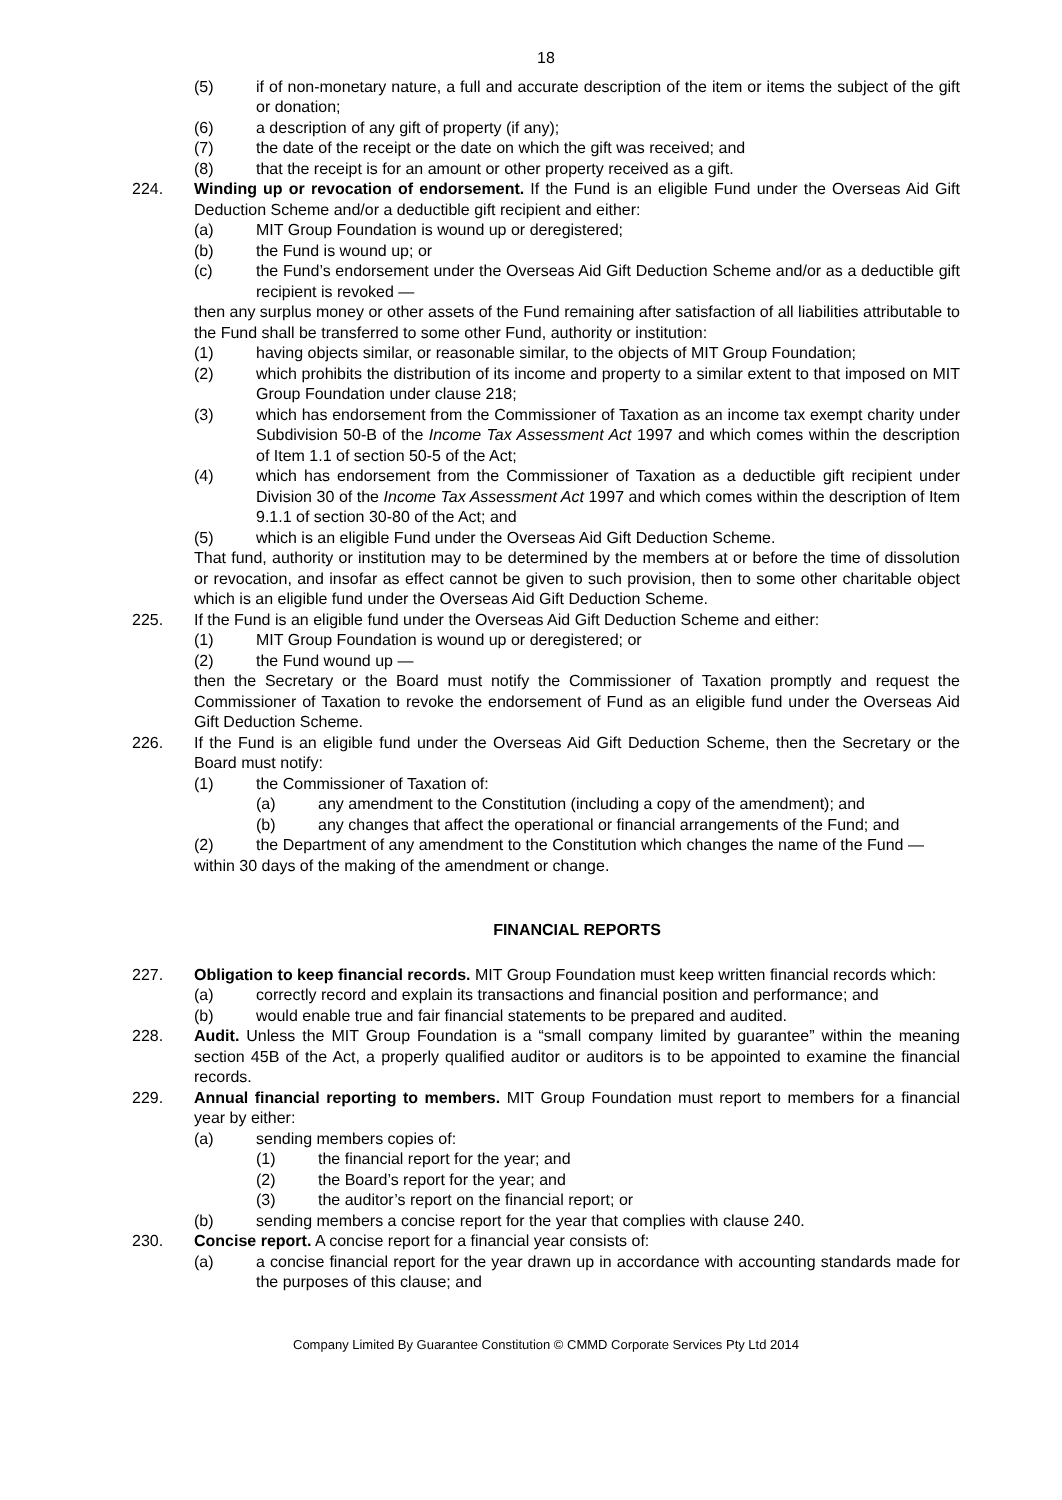18
(5) if of non-monetary nature, a full and accurate description of the item or items the subject of the gift or donation;
(6) a description of any gift of property (if any);
(7) the date of the receipt or the date on which the gift was received; and
(8) that the receipt is for an amount or other property received as a gift.
224. Winding up or revocation of endorsement. If the Fund is an eligible Fund under the Overseas Aid Gift Deduction Scheme and/or a deductible gift recipient and either:
(a) MIT Group Foundation is wound up or deregistered;
(b) the Fund is wound up; or
(c) the Fund’s endorsement under the Overseas Aid Gift Deduction Scheme and/or as a deductible gift recipient is revoked —
then any surplus money or other assets of the Fund remaining after satisfaction of all liabilities attributable to the Fund shall be transferred to some other Fund, authority or institution:
(1) having objects similar, or reasonable similar, to the objects of MIT Group Foundation;
(2) which prohibits the distribution of its income and property to a similar extent to that imposed on MIT Group Foundation under clause 218;
(3) which has endorsement from the Commissioner of Taxation as an income tax exempt charity under Subdivision 50-B of the Income Tax Assessment Act 1997 and which comes within the description of Item 1.1 of section 50-5 of the Act;
(4) which has endorsement from the Commissioner of Taxation as a deductible gift recipient under Division 30 of the Income Tax Assessment Act 1997 and which comes within the description of Item 9.1.1 of section 30-80 of the Act; and
(5) which is an eligible Fund under the Overseas Aid Gift Deduction Scheme.
That fund, authority or institution may to be determined by the members at or before the time of dissolution or revocation, and insofar as effect cannot be given to such provision, then to some other charitable object which is an eligible fund under the Overseas Aid Gift Deduction Scheme.
225. If the Fund is an eligible fund under the Overseas Aid Gift Deduction Scheme and either:
(1) MIT Group Foundation is wound up or deregistered; or
(2) the Fund wound up —
then the Secretary or the Board must notify the Commissioner of Taxation promptly and request the Commissioner of Taxation to revoke the endorsement of Fund as an eligible fund under the Overseas Aid Gift Deduction Scheme.
226. If the Fund is an eligible fund under the Overseas Aid Gift Deduction Scheme, then the Secretary or the Board must notify:
(1) the Commissioner of Taxation of:
(a) any amendment to the Constitution (including a copy of the amendment); and
(b) any changes that affect the operational or financial arrangements of the Fund; and
(2) the Department of any amendment to the Constitution which changes the name of the Fund —
within 30 days of the making of the amendment or change.
FINANCIAL REPORTS
227. Obligation to keep financial records. MIT Group Foundation must keep written financial records which:
(a) correctly record and explain its transactions and financial position and performance; and
(b) would enable true and fair financial statements to be prepared and audited.
228. Audit. Unless the MIT Group Foundation is a “small company limited by guarantee” within the meaning section 45B of the Act, a properly qualified auditor or auditors is to be appointed to examine the financial records.
229. Annual financial reporting to members. MIT Group Foundation must report to members for a financial year by either:
(a) sending members copies of:
(1) the financial report for the year; and
(2) the Board’s report for the year; and
(3) the auditor’s report on the financial report; or
(b) sending members a concise report for the year that complies with clause 240.
230. Concise report. A concise report for a financial year consists of:
(a) a concise financial report for the year drawn up in accordance with accounting standards made for the purposes of this clause; and
Company Limited By Guarantee Constitution © CMMD Corporate Services Pty Ltd 2014